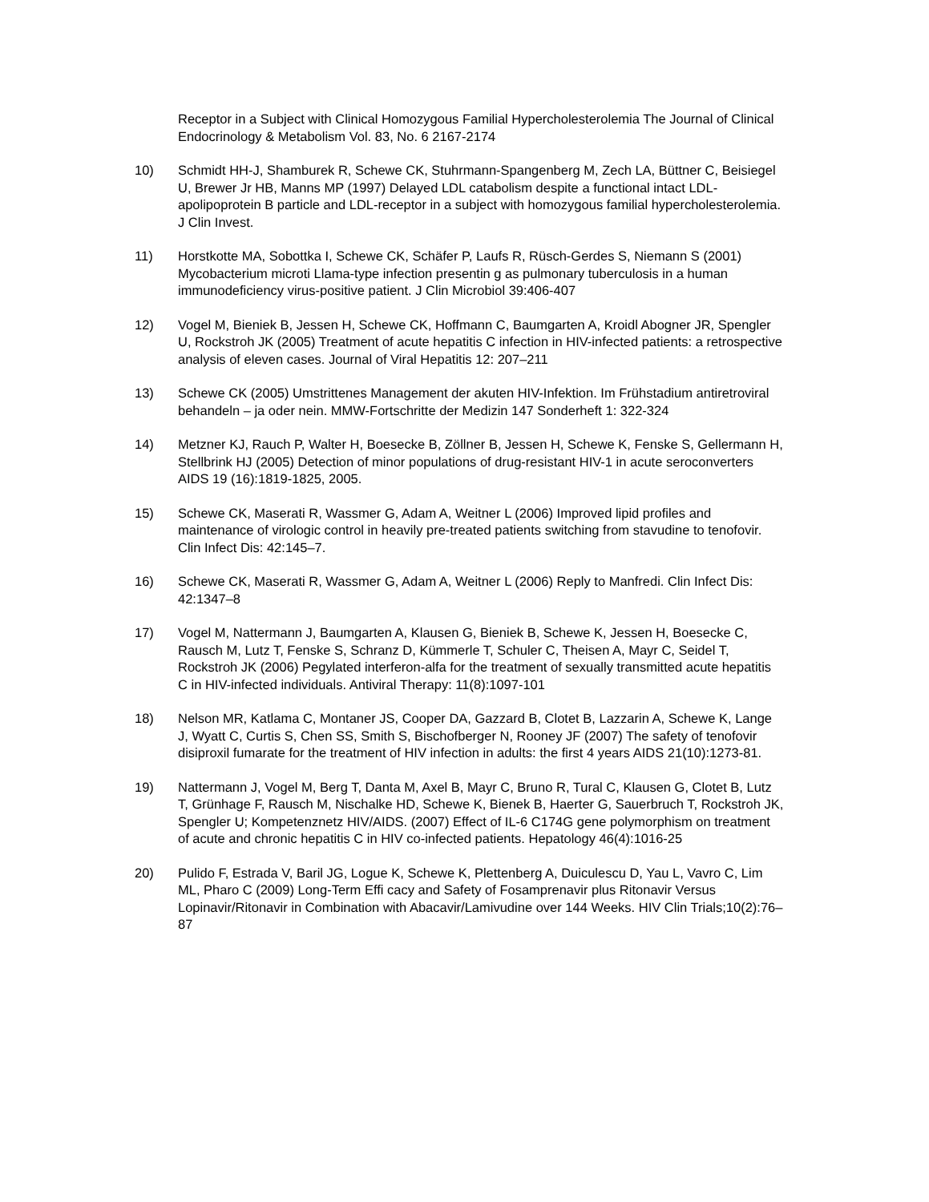Receptor in a Subject with Clinical Homozygous Familial Hypercholesterolemia The Journal of Clinical Endocrinology & Metabolism Vol. 83, No. 6 2167-2174
10) Schmidt HH-J, Shamburek R, Schewe CK, Stuhrmann-Spangenberg M, Zech LA, Büttner C, Beisiegel U, Brewer Jr HB, Manns MP (1997) Delayed LDL catabolism despite a functional intact LDL-apolipoprotein B particle and LDL-receptor in a subject with homozygous familial hypercholesterolemia.
J Clin Invest.
11) Horstkotte MA, Sobottka I, Schewe CK, Schäfer P, Laufs R, Rüsch-Gerdes S, Niemann S (2001) Mycobacterium microti Llama-type infection presentin g as pulmonary tuberculosis in a human immunodeficiency virus-positive patient. J Clin Microbiol 39:406-407
12) Vogel M, Bieniek B, Jessen H, Schewe CK, Hoffmann C, Baumgarten A, Kroidl Abogner JR, Spengler U, Rockstroh JK (2005) Treatment of acute hepatitis C infection in HIV-infected patients: a retrospective analysis of eleven cases. Journal of Viral Hepatitis 12: 207–211
13) Schewe CK (2005) Umstrittenes Management der akuten HIV-Infektion. Im Frühstadium antiretroviral behandeln – ja oder nein. MMW-Fortschritte der Medizin 147 Sonderheft 1: 322-324
14) Metzner KJ, Rauch P, Walter H, Boesecke B, Zöllner B, Jessen H, Schewe K, Fenske S, Gellermann H, Stellbrink HJ (2005) Detection of minor populations of drug-resistant HIV-1 in acute seroconverters AIDS 19 (16):1819-1825, 2005.
15) Schewe CK, Maserati R, Wassmer G, Adam A, Weitner L (2006) Improved lipid profiles and maintenance of virologic control in heavily pre-treated patients switching from stavudine to tenofovir. Clin Infect Dis: 42:145–7.
16) Schewe CK, Maserati R, Wassmer G, Adam A, Weitner L (2006) Reply to Manfredi. Clin Infect Dis: 42:1347–8
17) Vogel M, Nattermann J, Baumgarten A, Klausen G, Bieniek B, Schewe K, Jessen H, Boesecke C, Rausch M, Lutz T, Fenske S, Schranz D, Kümmerle T, Schuler C, Theisen A, Mayr C, Seidel T, Rockstroh JK (2006) Pegylated interferon-alfa for the treatment of sexually transmitted acute hepatitis C in HIV-infected individuals. Antiviral Therapy: 11(8):1097-101
18) Nelson MR, Katlama C, Montaner JS, Cooper DA, Gazzard B, Clotet B, Lazzarin A, Schewe K, Lange J, Wyatt C, Curtis S, Chen SS, Smith S, Bischofberger N, Rooney JF (2007) The safety of tenofovir disiproxil fumarate for the treatment of HIV infection in adults: the first 4 years AIDS 21(10):1273-81.
19) Nattermann J, Vogel M, Berg T, Danta M, Axel B, Mayr C, Bruno R, Tural C, Klausen G, Clotet B, Lutz T, Grünhage F, Rausch M, Nischalke HD, Schewe K, Bienek B, Haerter G, Sauerbruch T, Rockstroh JK, Spengler U; Kompetenznetz HIV/AIDS. (2007) Effect of IL-6 C174G gene polymorphism on treatment of acute and chronic hepatitis C in HIV co-infected patients. Hepatology 46(4):1016-25
20) Pulido F, Estrada V, Baril JG, Logue K, Schewe K, Plettenberg A, Duiculescu D, Yau L, Vavro C, Lim ML, Pharo C (2009) Long-Term Effi cacy and Safety of Fosamprenavir plus Ritonavir Versus Lopinavir/Ritonavir in Combination with Abacavir/Lamivudine over 144 Weeks. HIV Clin Trials;10(2):76–87